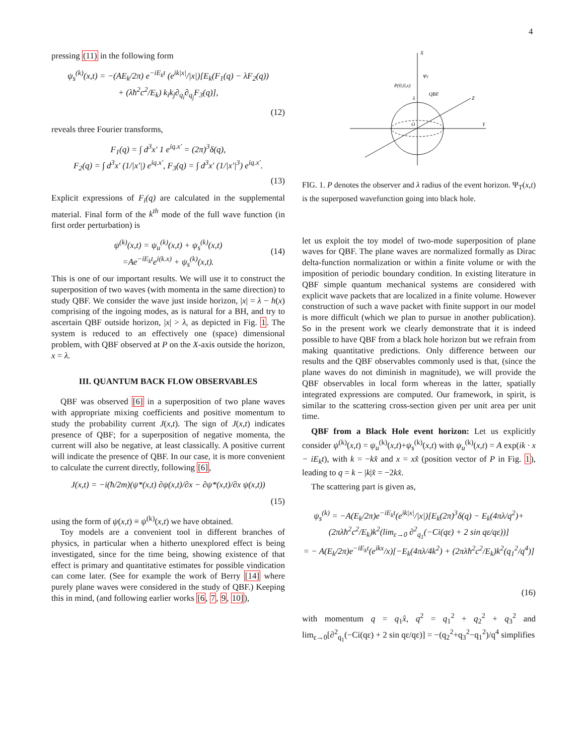4
pressing (11) in the following form
ψ<sub>s</sub><sup>(k)</sup>(x,t) = −(AE<sub>k</sub>/2π) e<sup>−iE<sub>k</sub>t</sup> (e<sup>ik|x|</sup>/|x|)[E<sub>k</sub>(F<sub>1</sub>(q) − λF<sub>2</sub>(q))
+ (λħ<sup>2</sup>c<sup>2</sup>/E<sub>k</sub>) k<sub>i</sub>k<sub>j</sub>∂<sub>q<sub>i</sub></sub>∂<sub>q<sub>j</sub></sub>F<sub>3</sub>(q)],
(12)
reveals three Fourier transforms,
F<sub>1</sub>(q) = ∫ d<sup>3</sup>x′ 1 e<sup>iq.x′</sup> = (2π)<sup>3</sup>δ(q),
F<sub>2</sub>(q) = ∫ d<sup>3</sup>x′ (1/|x′|) e<sup>iq.x′</sup>, F<sub>3</sub>(q) = ∫ d<sup>3</sup>x′ (1/|x′|<sup>3</sup>) e<sup>iq.x′</sup>.
(13)
Explicit expressions of F<sub>i</sub>(q) are calculated in the supplemental material. Final form of the k<sup>th</sup> mode of the full wave function (in first order perturbation) is
ψ<sup>(k)</sup>(x,t) = ψ<sub>u</sub><sup>(k)</sup>(x,t) + ψ<sub>s</sub><sup>(k)</sup>(x,t)
=Ae<sup>−iE<sub>k</sub>t</sup>e<sup>i(k.x)</sup> + ψ<sub>s</sub><sup>(k)</sup>(x,t).
(14)
This is one of our important results. We will use it to construct the superposition of two waves (with momenta in the same direction) to study QBF. We consider the wave just inside horizon, |x| = λ − h(x) comprising of the ingoing modes, as is natural for a BH, and try to ascertain QBF outside horizon, |x| > λ, as depicted in Fig. 1. The system is reduced to an effectively one (space) dimensional problem, with QBF observed at P on the X-axis outside the horizon, x = λ.
III. QUANTUM BACK FLOW OBSERVABLES
QBF was observed [6] in a superposition of two plane waves with appropriate mixing coefficients and positive momentum to study the probability current J(x,t). The sign of J(x,t) indicates presence of QBF; for a superposition of negative momenta, the current will also be negative, at least classically. A positive current will indicate the presence of QBF. In our case, it is more convenient to calculate the current directly, following [6],
J(x,t) = −i(ħ/2m)(ψ*(x,t) ∂ψ(x,t)/∂x − ∂ψ*(x,t)/∂x ψ(x,t))
(15)
using the form of ψ(x,t) ≡ ψ<sup>(k)</sup>(x,t) we have obtained.
Toy models are a convenient tool in different branches of physics, in particular when a hitherto unexplored effect is being investigated, since for the time being, showing existence of that effect is primary and quantitative estimates for possible vindication can come later. (See for example the work of Berry [14] where purely plane waves were considered in the study of QBF.) Keeping this in mind, (and following earlier works [6, 7, 9, 10]),
X
Y
Z
O
P(0,0,x)
λ
ΨT
QBF
FIG. 1. P denotes the observer and λ radius of the event horizon. Ψ<sub>T</sub>(x,t) is the superposed wavefunction going into black hole.
let us exploit the toy model of two-mode superposition of plane waves for QBF. The plane waves are normalized formally as Dirac delta-function normalization or within a finite volume or with the imposition of periodic boundary condition. In existing literature in QBF simple quantum mechanical systems are considered with explicit wave packets that are localized in a finite volume. However construction of such a wave packet with finite support in our model is more difficult (which we plan to pursue in another publication). So in the present work we clearly demonstrate that it is indeed possible to have QBF from a black hole horizon but we refrain from making quantitative predictions. Only difference between our results and the QBF observables commonly used is that, (since the plane waves do not diminish in magnitude), we will provide the QBF observables in local form whereas in the latter, spatially integrated expressions are computed. Our framework, in spirit, is similar to the scattering cross-section given per unit area per unit time.
QBF from a Black Hole event horizon: Let us explicitly consider ψ<sup>(k)</sup>(x,t) = ψ<sub>u</sub><sup>(k)</sup>(x,t)+ψ<sub>s</sub><sup>(k)</sup>(x,t) with ψ<sub>u</sub><sup>(k)</sup>(x,t) = A exp(ik · x − iE<sub>k</sub>t), with k = −kx̂ and x = xx̂ (position vector of P in Fig. 1), leading to q = k − |k|x̂ = −2kx̂.
The scattering part is given as,
ψ<sub>s</sub><sup>(k)</sup> = −A(E<sub>k</sub>/2π)e<sup>−iE<sub>k</sub>t</sup>(e<sup>ik|x|</sup>/|x|)[E<sub>k</sub>(2π)<sup>3</sup>δ(q) − E<sub>k</sub>(4πλ/q<sup>2</sup>)+
(2πλħ<sup>2</sup>c<sup>2</sup>/E<sub>k</sub>)k<sup>2</sup>(lim<sub>ε→0</sub> ∂<sup>2</sup><sub>q<sub>1</sub></sub>(−Ci(qε) + 2 sin qε/qε))]
= − A(E<sub>k</sub>/2π)e<sup>−iE<sub>k</sub>t</sup>(e<sup>ikx</sup>/x)[−E<sub>k</sub>(4πλ/4k<sup>2</sup>) + (2πλħ<sup>2</sup>c<sup>2</sup>/E<sub>k</sub>)k<sup>2</sup>(q<sub>1</sub><sup>2</sup>/q<sup>4</sup>)]
(16)
with momentum q = q<sub>1</sub>x̂, q<sup>2</sup> = q<sub>1</sub><sup>2</sup> + q<sub>2</sub><sup>2</sup> + q<sub>3</sub><sup>2</sup> and lim<sub>ε→0</sub>[∂<sup>2</sup><sub>q<sub>1</sub></sub>(−Ci(qε) + 2 sin qε/qε)] = −(q<sub>2</sub><sup>2</sup>+q<sub>3</sub><sup>2</sup>−q<sub>1</sub><sup>2</sup>)/q<sup>4</sup> simplifies